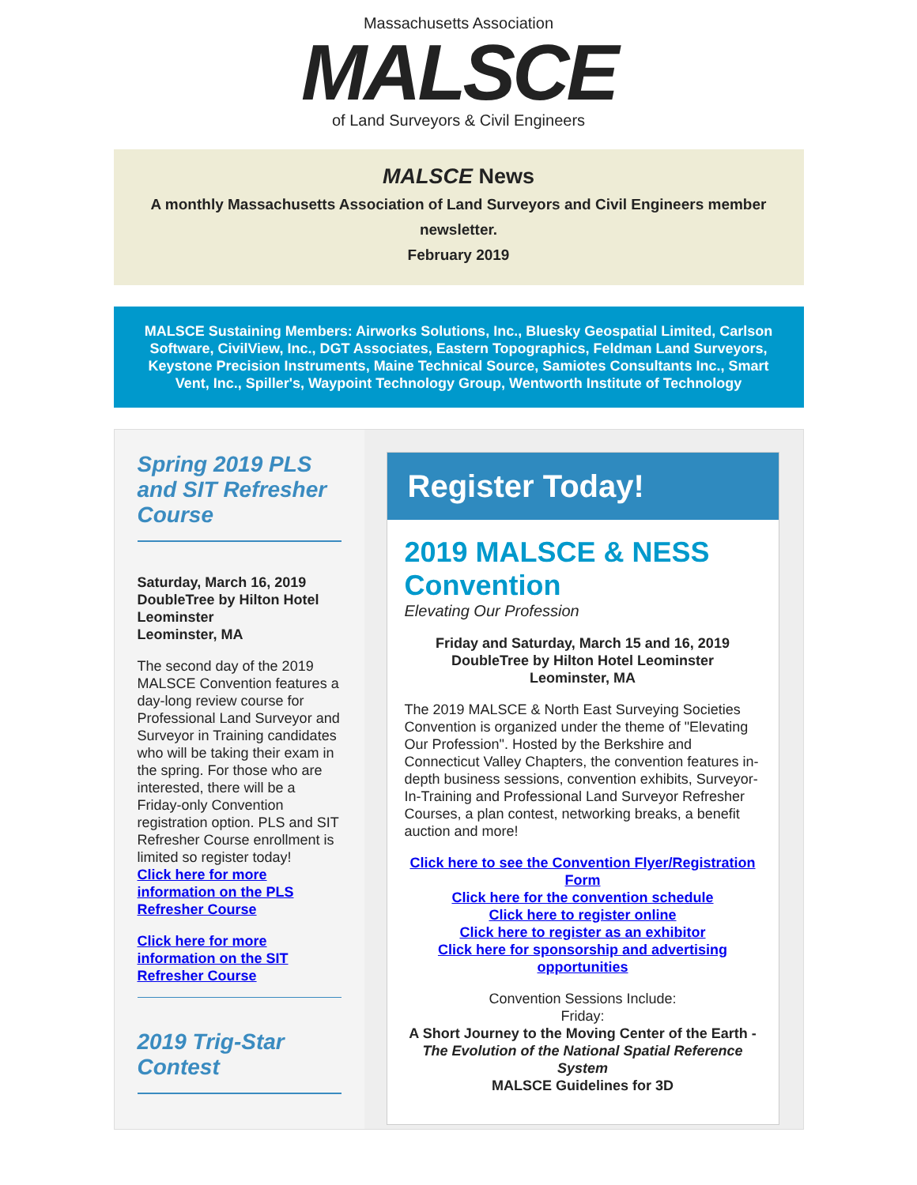Massachusetts Association
MALSCE
of Land Surveyors & Civil Engineers
MALSCE News
A monthly Massachusetts Association of Land Surveyors and Civil Engineers member newsletter.
February 2019
MALSCE Sustaining Members: Airworks Solutions, Inc., Bluesky Geospatial Limited, Carlson Software, CivilView, Inc., DGT Associates, Eastern Topographics, Feldman Land Surveyors, Keystone Precision Instruments, Maine Technical Source, Samiotes Consultants Inc., Smart Vent, Inc., Spiller's, Waypoint Technology Group, Wentworth Institute of Technology
Spring 2019 PLS and SIT Refresher Course
Saturday, March 16, 2019
DoubleTree by Hilton Hotel Leominster
Leominster, MA
The second day of the 2019 MALSCE Convention features a day-long review course for Professional Land Surveyor and Surveyor in Training candidates who will be taking their exam in the spring. For those who are interested, there will be a Friday-only Convention registration option. PLS and SIT Refresher Course enrollment is limited so register today!
Click here for more information on the PLS Refresher Course
Click here for more information on the SIT Refresher Course
2019 Trig-Star Contest
Register Today!
2019 MALSCE & NESS Convention
Elevating Our Profession
Friday and Saturday, March 15 and 16, 2019
DoubleTree by Hilton Hotel Leominster
Leominster, MA
The 2019 MALSCE & North East Surveying Societies Convention is organized under the theme of "Elevating Our Profession". Hosted by the Berkshire and Connecticut Valley Chapters, the convention features in-depth business sessions, convention exhibits, Surveyor-In-Training and Professional Land Surveyor Refresher Courses, a plan contest, networking breaks, a benefit auction and more!
Click here to see the Convention Flyer/Registration Form
Click here for the convention schedule
Click here to register online
Click here to register as an exhibitor
Click here for sponsorship and advertising opportunities
Convention Sessions Include:
Friday:
A Short Journey to the Moving Center of the Earth -
The Evolution of the National Spatial Reference System
MALSCE Guidelines for 3D